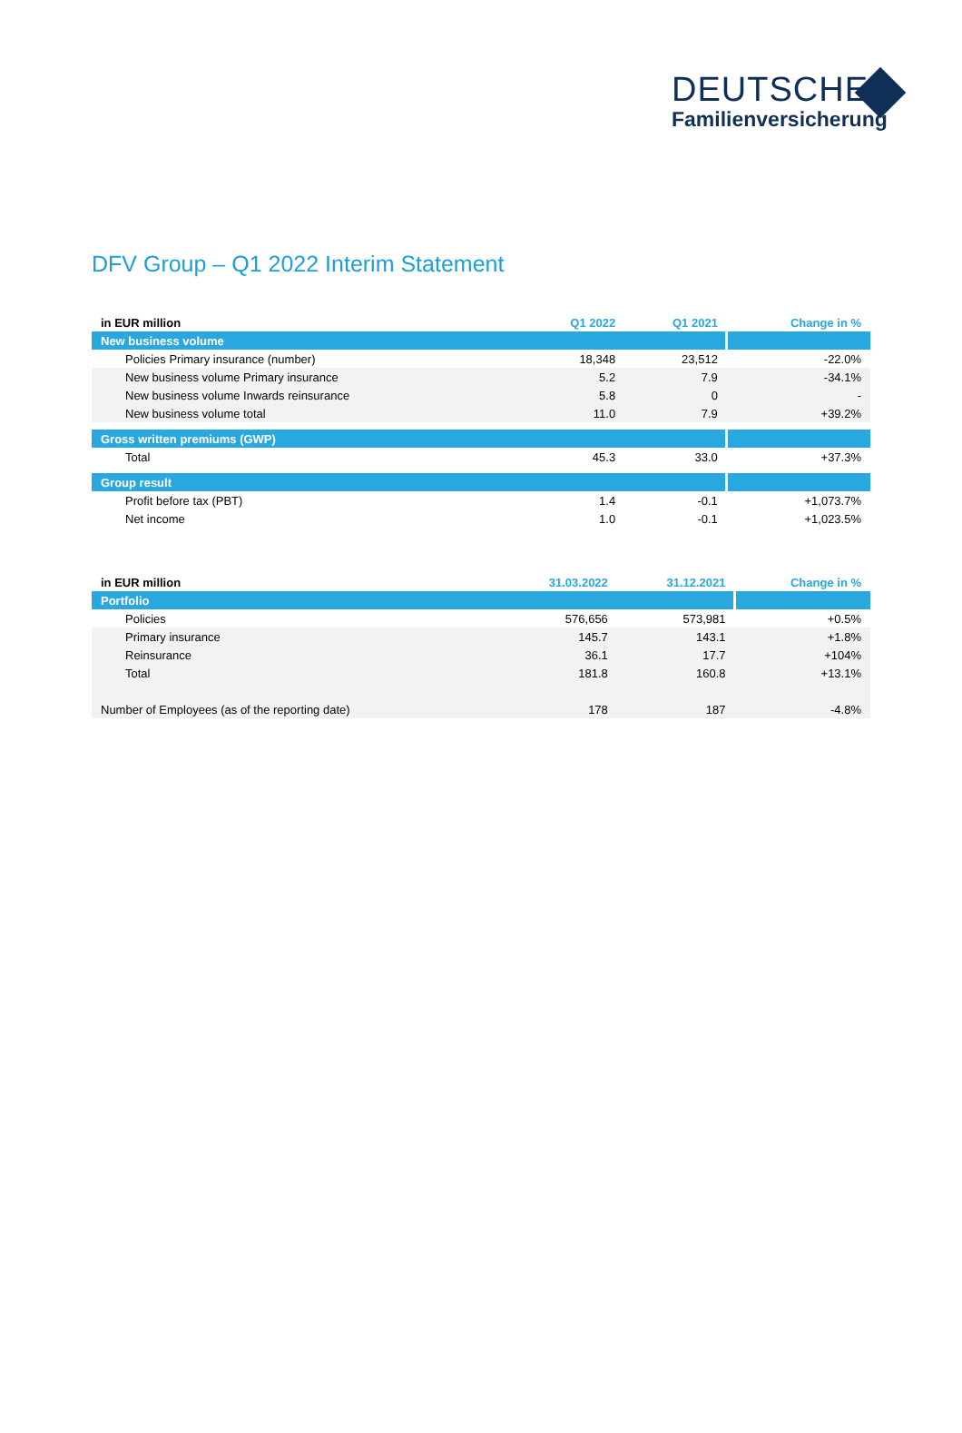DEUTSCHE
Familienversicherung
DFV Group – Q1 2022 Interim Statement
| in EUR million | Q1 2022 | Q1 2021 | Change in % |
| --- | --- | --- | --- |
| New business volume | | | |
| Policies Primary insurance (number) | 18,348 | 23,512 | -22.0% |
| New business volume Primary insurance | 5.2 | 7.9 | -34.1% |
| New business volume Inwards reinsurance | 5.8 | 0 | - |
| New business volume total | 11.0 | 7.9 | +39.2% |
| Gross written premiums (GWP) | | | |
| Total | 45.3 | 33.0 | +37.3% |
| Group result | | | |
| Profit before tax (PBT) | 1.4 | -0.1 | +1,073.7% |
| Net income | 1.0 | -0.1 | +1,023.5% |
| in EUR million | 31.03.2022 | 31.12.2021 | Change in % |
| --- | --- | --- | --- |
| Portfolio | | | |
| Policies | 576,656 | 573,981 | +0.5% |
| Primary insurance | 145.7 | 143.1 | +1.8% |
| Reinsurance | 36.1 | 17.7 | +104% |
| Total | 181.8 | 160.8 | +13.1% |
| Number of Employees (as of the reporting date) | 178 | 187 | -4.8% |